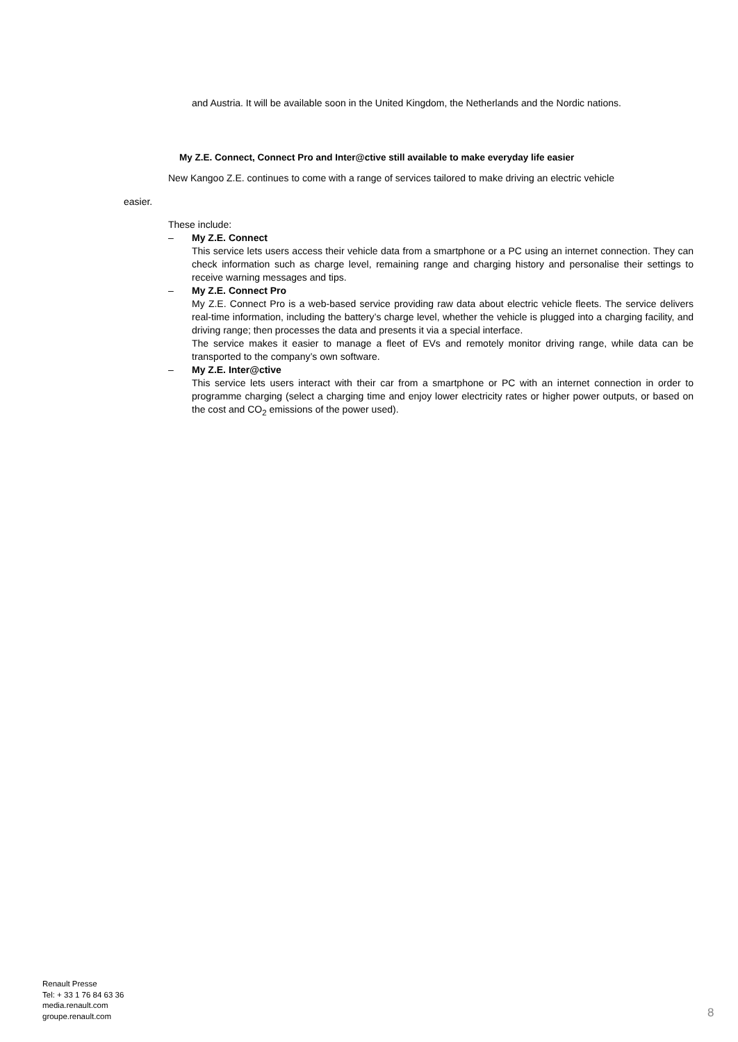and Austria. It will be available soon in the United Kingdom, the Netherlands and the Nordic nations.
My Z.E. Connect, Connect Pro and Inter@ctive still available to make everyday life easier
New Kangoo Z.E. continues to come with a range of services tailored to make driving an electric vehicle
easier.
These include:
– My Z.E. Connect
This service lets users access their vehicle data from a smartphone or a PC using an internet connection. They can check information such as charge level, remaining range and charging history and personalise their settings to receive warning messages and tips.
– My Z.E. Connect Pro
My Z.E. Connect Pro is a web-based service providing raw data about electric vehicle fleets. The service delivers real-time information, including the battery’s charge level, whether the vehicle is plugged into a charging facility, and driving range; then processes the data and presents it via a special interface.
The service makes it easier to manage a fleet of EVs and remotely monitor driving range, while data can be transported to the company’s own software.
– My Z.E. Inter@ctive
This service lets users interact with their car from a smartphone or PC with an internet connection in order to programme charging (select a charging time and enjoy lower electricity rates or higher power outputs, or based on the cost and CO<sub>2</sub> emissions of the power used).
Renault Presse
Tel: + 33 1 76 84 63 36
media.renault.com
groupe.renault.com
8